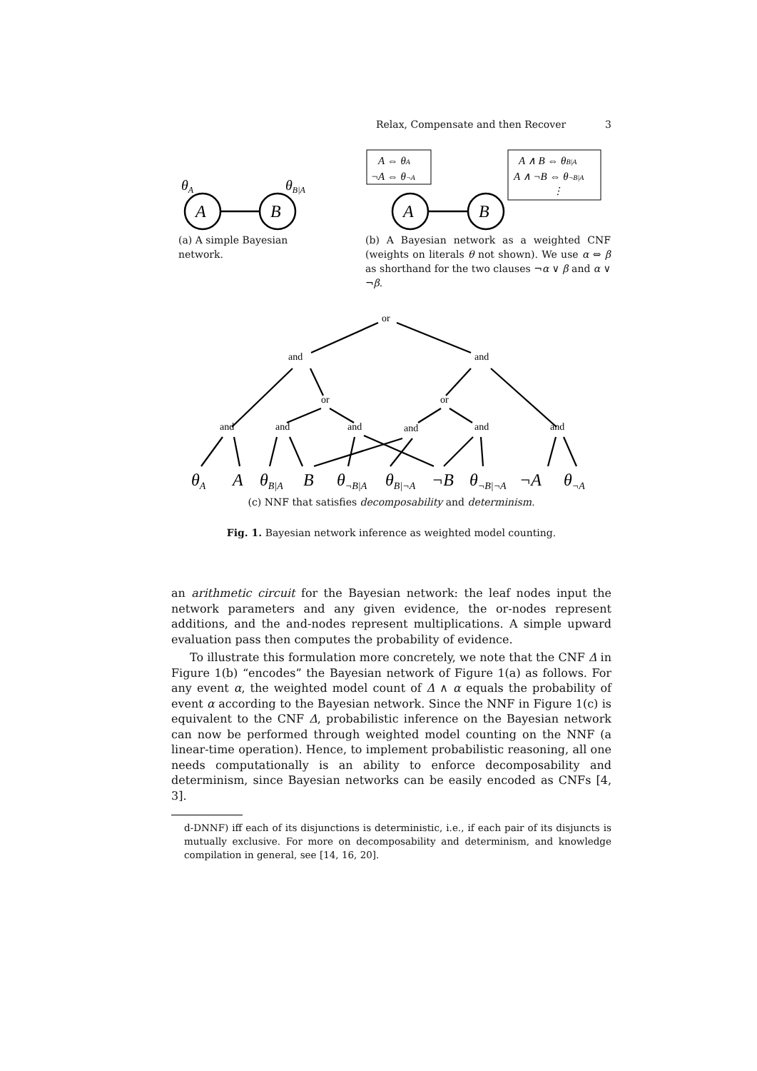Relax, Compensate and then Recover 3
θA
A
B
θB|A
A ⇔ θA
¬A ⇔ θ¬A
A
B
A ∧ B ⇔ θB|A
A ∧ ¬B ⇔ θ¬B|A
⋮
(a) A simple Bayesian network.
(b) A Bayesian network as a weighted CNF (weights on literals θ not shown). We use α ⇔ β as shorthand for the two clauses ¬α ∨ β and α ∨ ¬β.
or
and
and
or
or
and
and
and
and
and
and
θA
A
θB|A
B
θ¬B|A
θB|¬A
¬B
θ¬B|¬A
¬A
θ¬A
(c) NNF that satisfies decomposability and determinism.
Fig. 1. Bayesian network inference as weighted model counting.
an arithmetic circuit for the Bayesian network: the leaf nodes input the network parameters and any given evidence, the or-nodes represent additions, and the and-nodes represent multiplications. A simple upward evaluation pass then computes the probability of evidence.
To illustrate this formulation more concretely, we note that the CNF Δ in Figure 1(b) “encodes” the Bayesian network of Figure 1(a) as follows. For any event α, the weighted model count of Δ ∧ α equals the probability of event α according to the Bayesian network. Since the NNF in Figure 1(c) is equivalent to the CNF Δ, probabilistic inference on the Bayesian network can now be performed through weighted model counting on the NNF (a linear-time operation). Hence, to implement probabilistic reasoning, all one needs computationally is an ability to enforce decomposability and determinism, since Bayesian networks can be easily encoded as CNFs [4, 3].
d-DNNF) iff each of its disjunctions is deterministic, i.e., if each pair of its disjuncts is mutually exclusive. For more on decomposability and determinism, and knowledge compilation in general, see [14, 16, 20].